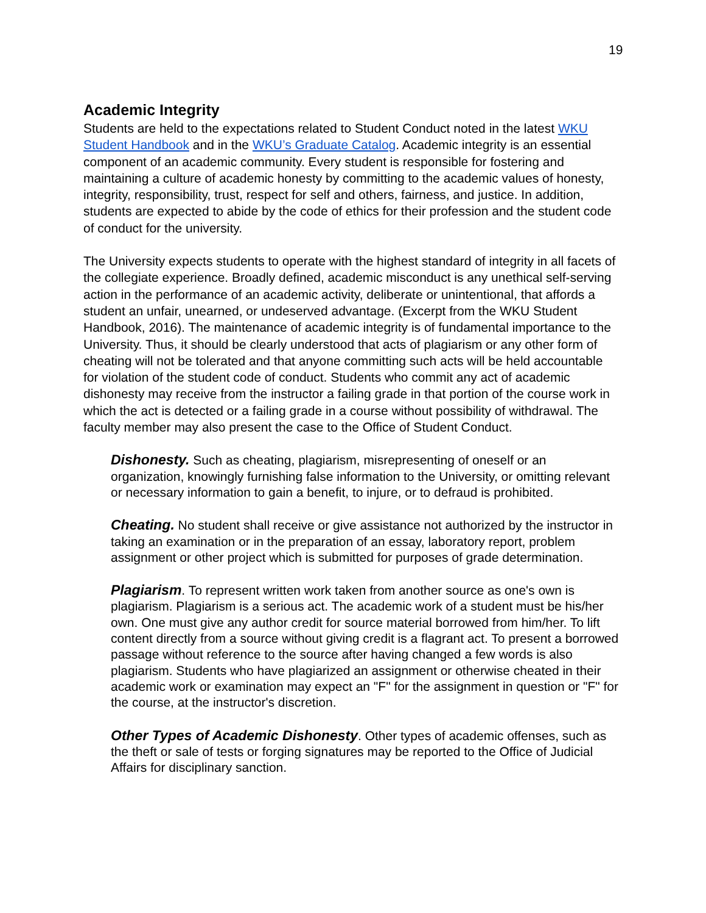19
Academic Integrity
Students are held to the expectations related to Student Conduct noted in the latest WKU Student Handbook and in the WKU’s Graduate Catalog. Academic integrity is an essential component of an academic community. Every student is responsible for fostering and maintaining a culture of academic honesty by committing to the academic values of honesty, integrity, responsibility, trust, respect for self and others, fairness, and justice. In addition, students are expected to abide by the code of ethics for their profession and the student code of conduct for the university.
The University expects students to operate with the highest standard of integrity in all facets of the collegiate experience. Broadly defined, academic misconduct is any unethical self-serving action in the performance of an academic activity, deliberate or unintentional, that affords a student an unfair, unearned, or undeserved advantage. (Excerpt from the WKU Student Handbook, 2016). The maintenance of academic integrity is of fundamental importance to the University. Thus, it should be clearly understood that acts of plagiarism or any other form of cheating will not be tolerated and that anyone committing such acts will be held accountable for violation of the student code of conduct. Students who commit any act of academic dishonesty may receive from the instructor a failing grade in that portion of the course work in which the act is detected or a failing grade in a course without possibility of withdrawal. The faculty member may also present the case to the Office of Student Conduct.
Dishonesty. Such as cheating, plagiarism, misrepresenting of oneself or an organization, knowingly furnishing false information to the University, or omitting relevant or necessary information to gain a benefit, to injure, or to defraud is prohibited.
Cheating. No student shall receive or give assistance not authorized by the instructor in taking an examination or in the preparation of an essay, laboratory report, problem assignment or other project which is submitted for purposes of grade determination.
Plagiarism. To represent written work taken from another source as one's own is plagiarism. Plagiarism is a serious act. The academic work of a student must be his/her own. One must give any author credit for source material borrowed from him/her. To lift content directly from a source without giving credit is a flagrant act. To present a borrowed passage without reference to the source after having changed a few words is also plagiarism. Students who have plagiarized an assignment or otherwise cheated in their academic work or examination may expect an "F" for the assignment in question or "F" for the course, at the instructor's discretion.
Other Types of Academic Dishonesty. Other types of academic offenses, such as the theft or sale of tests or forging signatures may be reported to the Office of Judicial Affairs for disciplinary sanction.